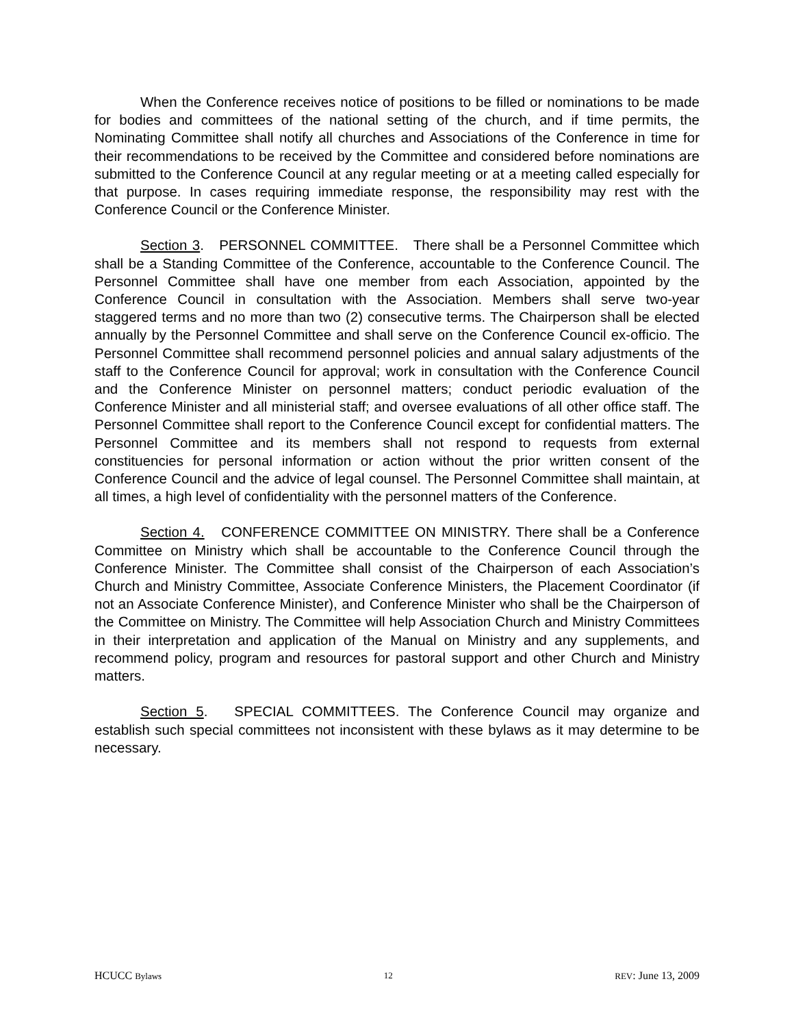When the Conference receives notice of positions to be filled or nominations to be made for bodies and committees of the national setting of the church, and if time permits, the Nominating Committee shall notify all churches and Associations of the Conference in time for their recommendations to be received by the Committee and considered before nominations are submitted to the Conference Council at any regular meeting or at a meeting called especially for that purpose. In cases requiring immediate response, the responsibility may rest with the Conference Council or the Conference Minister.
Section 3. PERSONNEL COMMITTEE. There shall be a Personnel Committee which shall be a Standing Committee of the Conference, accountable to the Conference Council. The Personnel Committee shall have one member from each Association, appointed by the Conference Council in consultation with the Association. Members shall serve two-year staggered terms and no more than two (2) consecutive terms. The Chairperson shall be elected annually by the Personnel Committee and shall serve on the Conference Council ex-officio. The Personnel Committee shall recommend personnel policies and annual salary adjustments of the staff to the Conference Council for approval; work in consultation with the Conference Council and the Conference Minister on personnel matters; conduct periodic evaluation of the Conference Minister and all ministerial staff; and oversee evaluations of all other office staff. The Personnel Committee shall report to the Conference Council except for confidential matters. The Personnel Committee and its members shall not respond to requests from external constituencies for personal information or action without the prior written consent of the Conference Council and the advice of legal counsel. The Personnel Committee shall maintain, at all times, a high level of confidentiality with the personnel matters of the Conference.
Section 4. CONFERENCE COMMITTEE ON MINISTRY. There shall be a Conference Committee on Ministry which shall be accountable to the Conference Council through the Conference Minister. The Committee shall consist of the Chairperson of each Association’s Church and Ministry Committee, Associate Conference Ministers, the Placement Coordinator (if not an Associate Conference Minister), and Conference Minister who shall be the Chairperson of the Committee on Ministry. The Committee will help Association Church and Ministry Committees in their interpretation and application of the Manual on Ministry and any supplements, and recommend policy, program and resources for pastoral support and other Church and Ministry matters.
Section 5. SPECIAL COMMITTEES. The Conference Council may organize and establish such special committees not inconsistent with these bylaws as it may determine to be necessary.
HCUCC Bylaws 12 REV: June 13, 2009